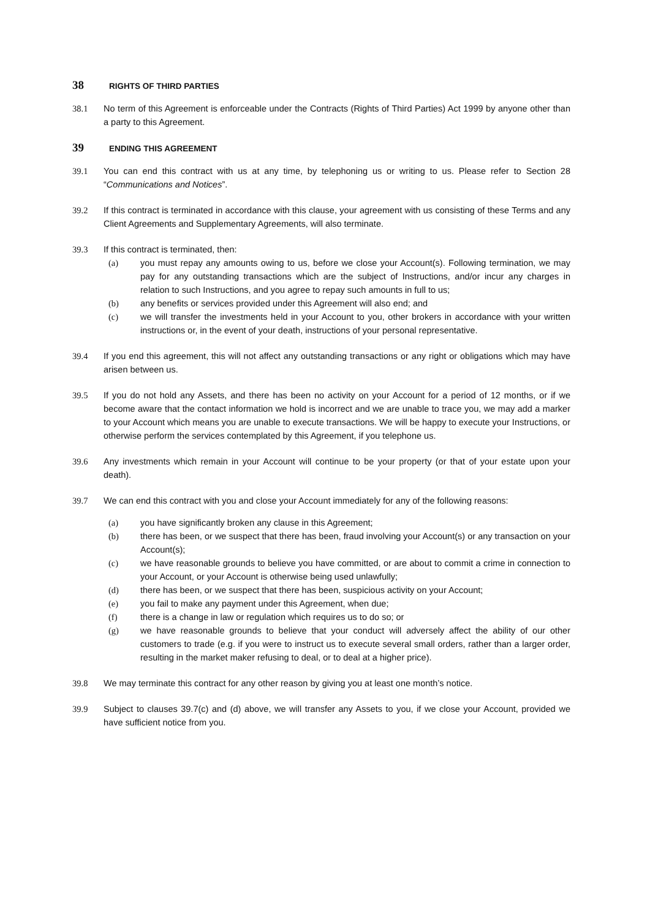38 RIGHTS OF THIRD PARTIES
38.1 No term of this Agreement is enforceable under the Contracts (Rights of Third Parties) Act 1999 by anyone other than a party to this Agreement.
39 ENDING THIS AGREEMENT
39.1 You can end this contract with us at any time, by telephoning us or writing to us. Please refer to Section 28 “Communications and Notices”.
39.2 If this contract is terminated in accordance with this clause, your agreement with us consisting of these Terms and any Client Agreements and Supplementary Agreements, will also terminate.
39.3 If this contract is terminated, then:
(a) you must repay any amounts owing to us, before we close your Account(s). Following termination, we may pay for any outstanding transactions which are the subject of Instructions, and/or incur any charges in relation to such Instructions, and you agree to repay such amounts in full to us;
(b) any benefits or services provided under this Agreement will also end; and
(c) we will transfer the investments held in your Account to you, other brokers in accordance with your written instructions or, in the event of your death, instructions of your personal representative.
39.4 If you end this agreement, this will not affect any outstanding transactions or any right or obligations which may have arisen between us.
39.5 If you do not hold any Assets, and there has been no activity on your Account for a period of 12 months, or if we become aware that the contact information we hold is incorrect and we are unable to trace you, we may add a marker to your Account which means you are unable to execute transactions. We will be happy to execute your Instructions, or otherwise perform the services contemplated by this Agreement, if you telephone us.
39.6 Any investments which remain in your Account will continue to be your property (or that of your estate upon your death).
39.7 We can end this contract with you and close your Account immediately for any of the following reasons:
(a) you have significantly broken any clause in this Agreement;
(b) there has been, or we suspect that there has been, fraud involving your Account(s) or any transaction on your Account(s);
(c) we have reasonable grounds to believe you have committed, or are about to commit a crime in connection to your Account, or your Account is otherwise being used unlawfully;
(d) there has been, or we suspect that there has been, suspicious activity on your Account;
(e) you fail to make any payment under this Agreement, when due;
(f) there is a change in law or regulation which requires us to do so; or
(g) we have reasonable grounds to believe that your conduct will adversely affect the ability of our other customers to trade (e.g. if you were to instruct us to execute several small orders, rather than a larger order, resulting in the market maker refusing to deal, or to deal at a higher price).
39.8 We may terminate this contract for any other reason by giving you at least one month’s notice.
39.9 Subject to clauses 39.7(c) and (d) above, we will transfer any Assets to you, if we close your Account, provided we have sufficient notice from you.